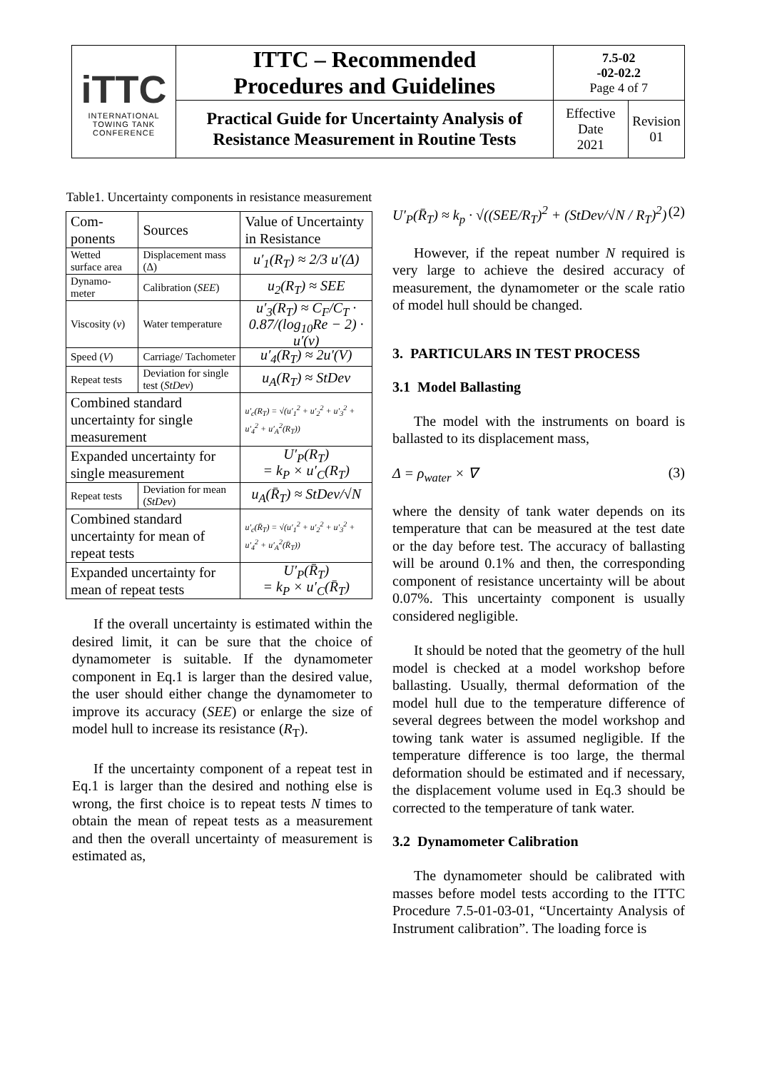| iTTC INTERNATIONAL TOWING TANK CONFERENCE | ITTC – Recommended Procedures and Guidelines | 7.5-02 -02-02.2 Page 4 of 7 | |
| | Practical Guide for Uncertainty Analysis of Resistance Measurement in Routine Tests | Effective Date 2021 | Revision 01 |
Table1. Uncertainty components in resistance measurement
| Com- ponents | Sources | Value of Uncertainty in Resistance |
| Wetted surface area | Displacement mass (Δ) | u′<sub>1</sub>(R<sub>T</sub>) ≈ 2/3 u′(Δ) |
| Dynamo-meter | Calibration ( SEE ) | u<sub>2</sub>(R<sub>T</sub>) ≈ SEE |
| Viscosity ( ν ) | Water temperature | u′<sub>3</sub>(R<sub>T</sub>) ≈ C<sub>F</sub>/C<sub>T</sub> · 0.87/(log<sub>10</sub>Re − 2) · u′(ν) |
| Speed ( V ) | Carriage/ Tachometer | u′<sub>4</sub>(R<sub>T</sub>) ≈ 2u′(V) |
| Repeat tests | Deviation for single test ( StDev ) | u<sub>A</sub>(R<sub>T</sub>) ≈ StDev |
| Combined standard uncertainty for single measurement | | u′<sub>c</sub>(R<sub>T</sub>) = √(u′<sub>1</sub><sup>2</sup> + u′<sub>2</sub><sup>2</sup> + u′<sub>3</sub><sup>2</sup> + u′<sub>4</sub><sup>2</sup> + u′<sub>A</sub><sup>2</sup>(R<sub>T</sub>)) |
| Expanded uncertainty for single measurement | | U′<sub>P</sub>(R<sub>T</sub>) = k<sub>P</sub> × u′<sub>C</sub>(R<sub>T</sub>) |
| Repeat tests | Deviation for mean ( StDev ) | u<sub>A</sub>(R̄<sub>T</sub>) ≈ StDev/√N |
| Combined standard uncertainty for mean of repeat tests | | u′<sub>c</sub>(R̄<sub>T</sub>) = √(u′<sub>1</sub><sup>2</sup> + u′<sub>2</sub><sup>2</sup> + u′<sub>3</sub><sup>2</sup> + u′<sub>4</sub><sup>2</sup> + u′<sub>A</sub><sup>2</sup>(R̄<sub>T</sub>)) |
| Expanded uncertainty for mean of repeat tests | | U′<sub>P</sub>(R̄<sub>T</sub>) = k<sub>P</sub> × u′<sub>C</sub>(R̄<sub>T</sub>) |
If the overall uncertainty is estimated within the desired limit, it can be sure that the choice of dynamometer is suitable. If the dynamometer component in Eq.1 is larger than the desired value, the user should either change the dynamometer to improve its accuracy (SEE) or enlarge the size of model hull to increase its resistance (R<sub>T</sub>).
If the uncertainty component of a repeat test in Eq.1 is larger than the desired and nothing else is wrong, the first choice is to repeat tests N times to obtain the mean of repeat tests as a measurement and then the overall uncertainty of measurement is estimated as,
U′<sub>P</sub>(R̄<sub>T</sub>) ≈ k<sub>p</sub> · √((SEE/R<sub>T</sub>)<sup>2</sup> + (StDev/√N / R<sub>T</sub>)<sup>2</sup>) (2)
However, if the repeat number N required is very large to achieve the desired accuracy of measurement, the dynamometer or the scale ratio of model hull should be changed.
3. PARTICULARS IN TEST PROCESS
3.1 Model Ballasting
The model with the instruments on board is ballasted to its displacement mass,
Δ = ρ<sub>water</sub> × ∇ (3)
where the density of tank water depends on its temperature that can be measured at the test date or the day before test. The accuracy of ballasting will be around 0.1% and then, the corresponding component of resistance uncertainty will be about 0.07%. This uncertainty component is usually considered negligible.
It should be noted that the geometry of the hull model is checked at a model workshop before ballasting. Usually, thermal deformation of the model hull due to the temperature difference of several degrees between the model workshop and towing tank water is assumed negligible. If the temperature difference is too large, the thermal deformation should be estimated and if necessary, the displacement volume used in Eq.3 should be corrected to the temperature of tank water.
3.2 Dynamometer Calibration
The dynamometer should be calibrated with masses before model tests according to the ITTC Procedure 7.5-01-03-01, “Uncertainty Analysis of Instrument calibration”. The loading force is